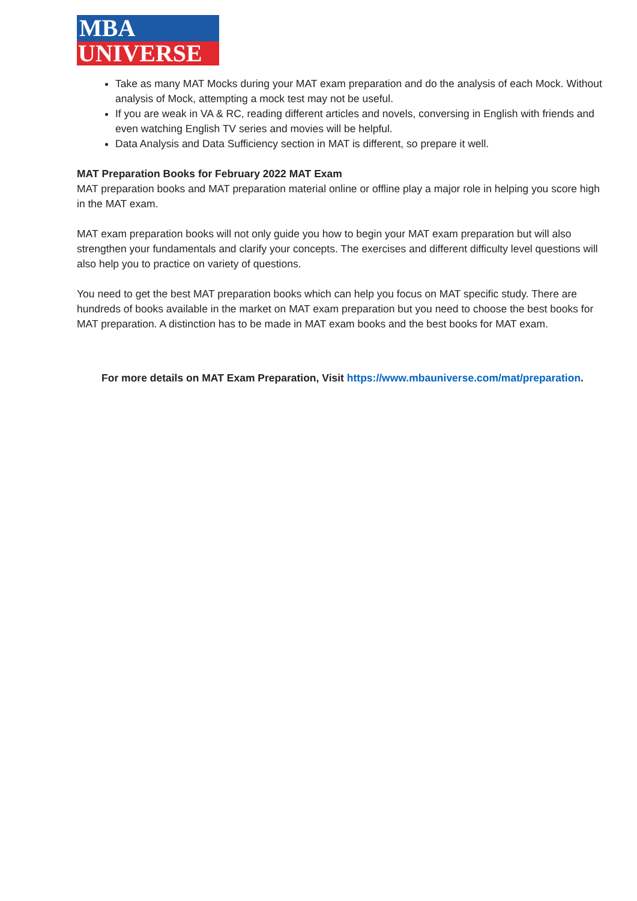MBA
UNIVERSE
Take as many MAT Mocks during your MAT exam preparation and do the analysis of each Mock. Without analysis of Mock, attempting a mock test may not be useful.
If you are weak in VA & RC, reading different articles and novels, conversing in English with friends and even watching English TV series and movies will be helpful.
Data Analysis and Data Sufficiency section in MAT is different, so prepare it well.
MAT Preparation Books for February 2022 MAT Exam
MAT preparation books and MAT preparation material online or offline play a major role in helping you score high in the MAT exam.
MAT exam preparation books will not only guide you how to begin your MAT exam preparation but will also strengthen your fundamentals and clarify your concepts. The exercises and different difficulty level questions will also help you to practice on variety of questions.
You need to get the best MAT preparation books which can help you focus on MAT specific study. There are hundreds of books available in the market on MAT exam preparation but you need to choose the best books for MAT preparation. A distinction has to be made in MAT exam books and the best books for MAT exam.
For more details on MAT Exam Preparation, Visit https://www.mbauniverse.com/mat/preparation.